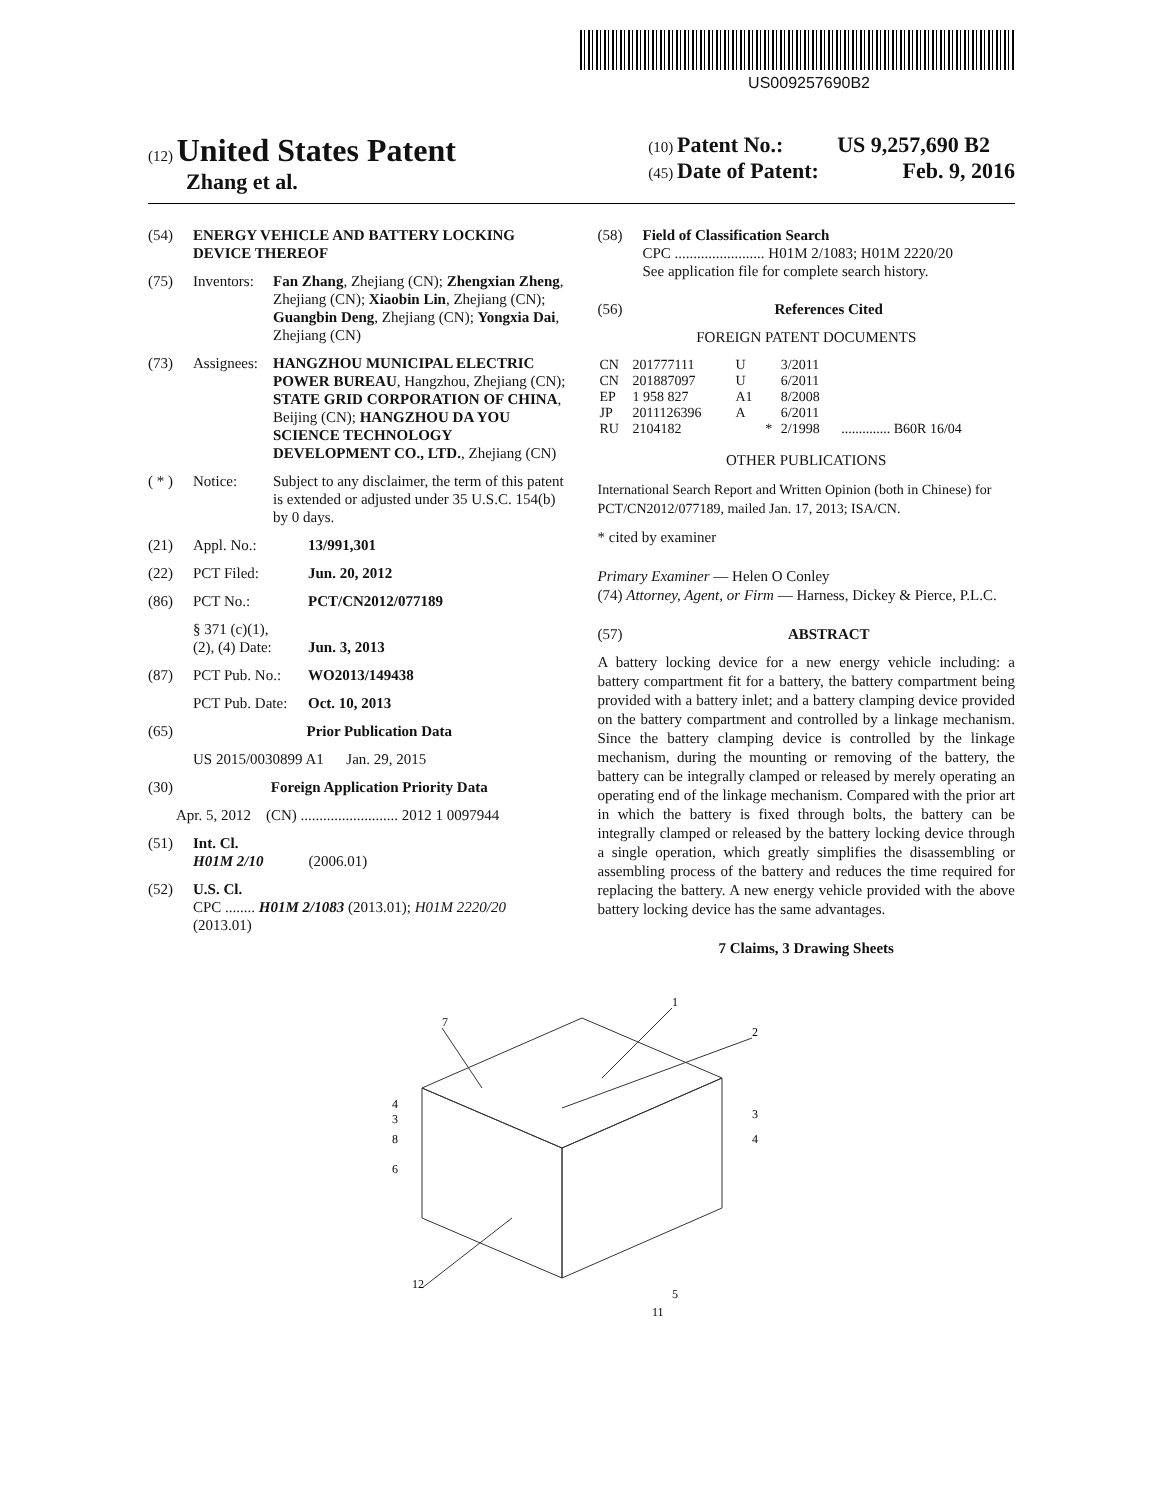US009257690B2
(12) United States Patent
Zhang et al.
(10) Patent No.: US 9,257,690 B2
(45) Date of Patent: Feb. 9, 2016
(54) ENERGY VEHICLE AND BATTERY LOCKING DEVICE THEREOF
(75) Inventors: Fan Zhang, Zhejiang (CN); Zhengxian Zheng, Zhejiang (CN); Xiaobin Lin, Zhejiang (CN); Guangbin Deng, Zhejiang (CN); Yongxia Dai, Zhejiang (CN)
(73) Assignees: HANGZHOU MUNICIPAL ELECTRIC POWER BUREAU, Hangzhou, Zhejiang (CN); STATE GRID CORPORATION OF CHINA, Beijing (CN); HANGZHOU DA YOU SCIENCE TECHNOLOGY DEVELOPMENT CO., LTD., Zhejiang (CN)
( * ) Notice: Subject to any disclaimer, the term of this patent is extended or adjusted under 35 U.S.C. 154(b) by 0 days.
(21) Appl. No.: 13/991,301
(22) PCT Filed: Jun. 20, 2012
(86) PCT No.: PCT/CN2012/077189
§ 371 (c)(1),
(2), (4) Date:
Jun. 3, 2013
(87) PCT Pub. No.: WO2013/149438
PCT Pub. Date: Oct. 10, 2013
(65) Prior Publication Data
US 2015/0030899 A1 Jan. 29, 2015
(30) Foreign Application Priority Data
Apr. 5, 2012 (CN) .......................... 2012 1 0097944
(51) Int. Cl.
H01M 2/10 (2006.01)
(52) U.S. Cl.
CPC ........ H01M 2/1083 (2013.01); H01M 2220/20 (2013.01)
(58) Field of Classification Search
CPC ........................ H01M 2/1083; H01M 2220/20
See application file for complete search history.
(56) References Cited
FOREIGN PATENT DOCUMENTS
| CN | 201777111 | U | | 3/2011 | |
| CN | 201887097 | U | | 6/2011 | |
| EP | 1 958 827 | A1 | | 8/2008 | |
| JP | 2011126396 | A | | 6/2011 | |
| RU | 2104182 | | * | 2/1998 | .............. B60R 16/04 |
OTHER PUBLICATIONS
International Search Report and Written Opinion (both in Chinese) for PCT/CN2012/077189, mailed Jan. 17, 2013; ISA/CN.
* cited by examiner
Primary Examiner — Helen O Conley
(74) Attorney, Agent, or Firm — Harness, Dickey & Pierce, P.L.C.
(57) ABSTRACT
A battery locking device for a new energy vehicle including: a battery compartment fit for a battery, the battery compartment being provided with a battery inlet; and a battery clamping device provided on the battery compartment and controlled by a linkage mechanism. Since the battery clamping device is controlled by the linkage mechanism, during the mounting or removing of the battery, the battery can be integrally clamped or released by merely operating an operating end of the linkage mechanism. Compared with the prior art in which the battery is fixed through bolts, the battery can be integrally clamped or released by the battery locking device through a single operation, which greatly simplifies the disassembling or assembling process of the battery and reduces the time required for replacing the battery. A new energy vehicle provided with the above battery locking device has the same advantages.
7 Claims, 3 Drawing Sheets
1
2
7
4
3
8
6
12
3
4
5
11